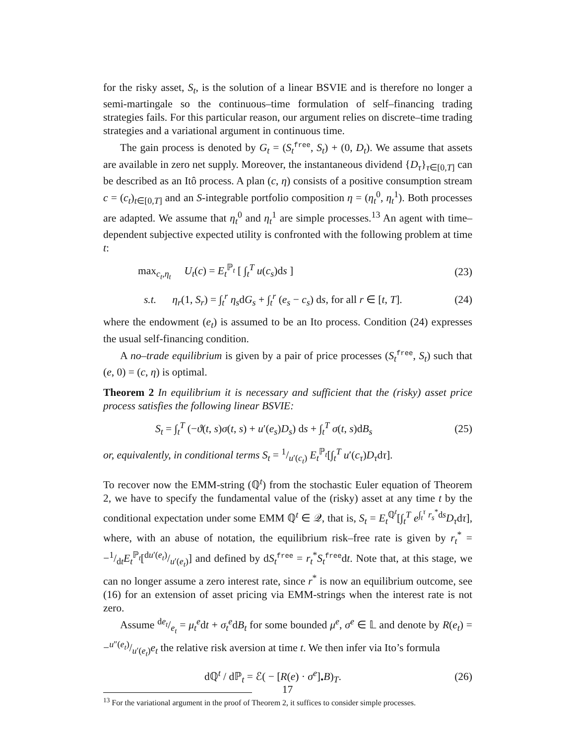for the risky asset, S<sub>t</sub>, is the solution of a linear BSVIE and is therefore no longer a semi-martingale so the continuous–time formulation of self–financing trading strategies fails. For this particular reason, our argument relies on discrete–time trading strategies and a variational argument in continuous time.
The gain process is denoted by G<sub>t</sub> = (S<sub>t</sub><sup>free</sup>, S<sub>t</sub>) + (0, D<sub>t</sub>). We assume that assets are available in zero net supply. Moreover, the instantaneous dividend {D<sub>τ</sub>}<sub>τ∈[0,T]</sub> can be described as an Itô process. A plan (c, η) consists of a positive consumption stream c = (c<sub>t</sub>)<sub>t∈[0,T]</sub> and an S-integrable portfolio composition η = (η<sub>t</sub><sup>0</sup>, η<sub>t</sub><sup>1</sup>). Both processes are adapted. We assume that η<sub>t</sub><sup>0</sup> and η<sub>t</sub><sup>1</sup> are simple processes.<sup>13</sup> An agent with time–dependent subjective expected utility is confronted with the following problem at time t:
max<sub>c<sub>t</sub>,η<sub>t</sub></sub> U<sub>t</sub>(c) = E<sub>t</sub><sup>ℙ<sub>t</sub></sup> [ ∫<sub>t</sub><sup>T</sup> u(c<sub>s</sub>)ds ]
(23)
s.t. η<sub>r</sub>(1, S<sub>r</sub>) = ∫<sub>t</sub><sup>r</sup> η<sub>s</sub>dG<sub>s</sub> + ∫<sub>t</sub><sup>r</sup> (e<sub>s</sub> − c<sub>s</sub>) ds, for all r ∈ [t, T].
(24)
where the endowment (e<sub>t</sub>) is assumed to be an Ito process. Condition (24) expresses the usual self-financing condition.
A no–trade equilibrium is given by a pair of price processes (S<sub>t</sub><sup>free</sup>, S<sub>t</sub>) such that (e, 0) = (c, η) is optimal.
Theorem 2 In equilibrium it is necessary and sufficient that the (risky) asset price process satisfies the following linear BSVIE:
S<sub>t</sub> = ∫<sub>t</sub><sup>T</sup> (−ϑ(t, s)σ(t, s) + u′(e<sub>s</sub>)D<sub>s</sub>) ds + ∫<sub>t</sub><sup>T</sup> σ(t, s)dB<sub>s</sub>
(25)
or, equivalently, in conditional terms S<sub>t</sub> = 1/u′(c<sub>t</sub>) E<sub>t</sub><sup>ℙ<sub>t</sub></sup>[∫<sub>t</sub><sup>T</sup> u′(c<sub>τ</sub>)D<sub>τ</sub>dτ].
To recover now the EMM-string (ℚ<sup>t</sup>) from the stochastic Euler equation of Theorem 2, we have to specify the fundamental value of the (risky) asset at any time t by the conditional expectation under some EMM ℚ<sup>t</sup> ∈ 𝒬, that is, S<sub>t</sub> = E<sub>t</sub><sup>ℚ<sup>t</sup></sup>[∫<sub>t</sub><sup>T</sup> e<sup>∫<sub>t</sub><sup>τ</sup> r<sub>s</sub><sup>*</sup>ds</sup>D<sub>τ</sub>dτ], where, with an abuse of notation, the equilibrium risk–free rate is given by r<sub>t</sub><sup>*</sup> = −1/dtE<sub>t</sub><sup>ℙ<sub>t</sub></sup>[du′(e<sub>t</sub>)/u′(e<sub>t</sub>)] and defined by dS<sub>t</sub><sup>free</sup> = r<sub>t</sub><sup>*</sup>S<sub>t</sub><sup>free</sup>dt. Note that, at this stage, we can no longer assume a zero interest rate, since r<sup>*</sup> is now an equilibrium outcome, see (16) for an extension of asset pricing via EMM-strings when the interest rate is not zero.
Assume de<sub>t</sub>/e<sub>t</sub> = μ<sub>t</sub><sup>e</sup>dt + σ<sub>t</sub><sup>e</sup>dB<sub>t</sub> for some bounded μ<sup>e</sup>, σ<sup>e</sup> ∈ 𝕃 and denote by R(e<sub>t</sub>) = −u″(e<sub>t</sub>)/u′(e<sub>t</sub>)e<sub>t</sub> the relative risk aversion at time t. We then infer via Ito’s formula
dℚ<sup>t</sup> / dℙ<sub>t</sub> = ℰ( − [R(e) · σ<sup>e</sup>]<sub>•</sub>B)<sub>T</sub>.
(26)
<sup>13</sup> For the variational argument in the proof of Theorem 2, it suffices to consider simple processes.
17